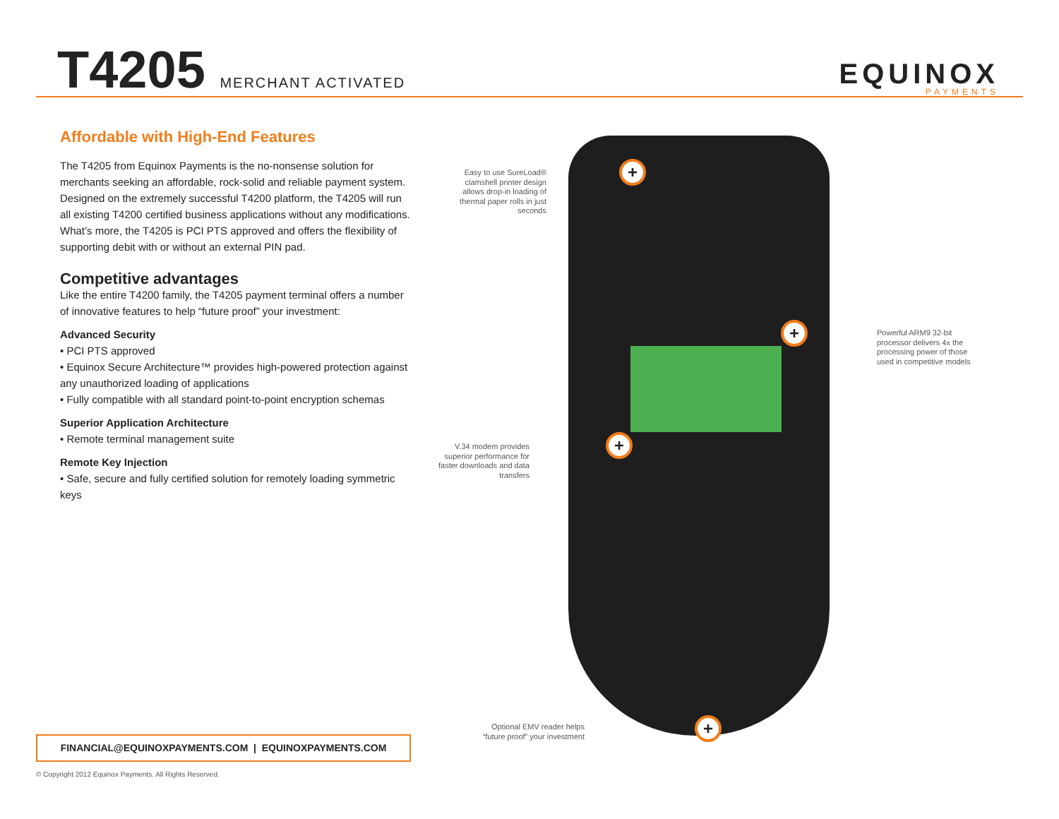T4205 MERCHANT ACTIVATED
EQUINOX
PAYMENTS
Affordable with High-End Features
The T4205 from Equinox Payments is the no-nonsense solution for merchants seeking an affordable, rock-solid and reliable payment system. Designed on the extremely successful T4200 platform, the T4205 will run all existing T4200 certified business applications without any modifications. What’s more, the T4205 is PCI PTS approved and offers the flexibility of supporting debit with or without an external PIN pad.
Competitive advantages
Like the entire T4200 family, the T4205 payment terminal offers a number of innovative features to help “future proof” your investment:
Advanced Security
• PCI PTS approved
• Equinox Secure Architecture™ provides high-powered protection against any unauthorized loading of applications
• Fully compatible with all standard point-to-point encryption schemas
Superior Application Architecture
• Remote terminal management suite
Remote Key Injection
• Safe, secure and fully certified solution for remotely loading symmetric keys
Easy to use SureLoad® clamshell printer design allows drop-in loading of thermal paper rolls in just seconds
+
Powerful ARM9 32-bit processor delivers 4x the processing power of those used in competitive models
+
V.34 modem provides superior performance for faster downloads and data transfers
+
Optional EMV reader helps “future proof” your investment
+
FINANCIAL@EQUINOXPAYMENTS.COM | EQUINOXPAYMENTS.COM
© Copyright 2012 Equinox Payments. All Rights Reserved.